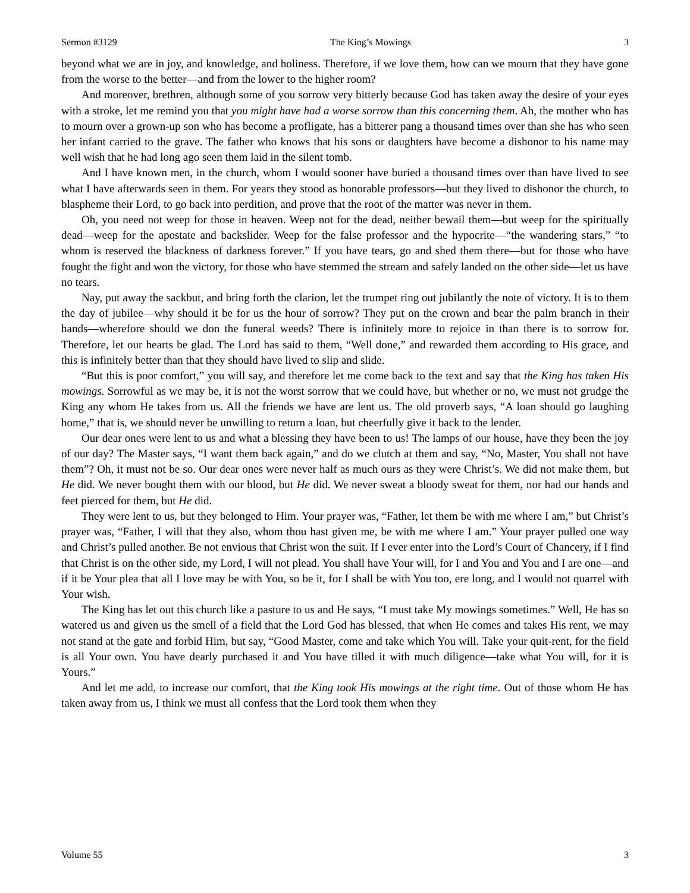Sermon #3129 The King’s Mowings 3
beyond what we are in joy, and knowledge, and holiness. Therefore, if we love them, how can we mourn that they have gone from the worse to the better—and from the lower to the higher room?
And moreover, brethren, although some of you sorrow very bitterly because God has taken away the desire of your eyes with a stroke, let me remind you that you might have had a worse sorrow than this concerning them. Ah, the mother who has to mourn over a grown-up son who has become a profligate, has a bitterer pang a thousand times over than she has who seen her infant carried to the grave. The father who knows that his sons or daughters have become a dishonor to his name may well wish that he had long ago seen them laid in the silent tomb.
And I have known men, in the church, whom I would sooner have buried a thousand times over than have lived to see what I have afterwards seen in them. For years they stood as honorable professors—but they lived to dishonor the church, to blaspheme their Lord, to go back into perdition, and prove that the root of the matter was never in them.
Oh, you need not weep for those in heaven. Weep not for the dead, neither bewail them—but weep for the spiritually dead—weep for the apostate and backslider. Weep for the false professor and the hypocrite—“the wandering stars,” “to whom is reserved the blackness of darkness forever.” If you have tears, go and shed them there—but for those who have fought the fight and won the victory, for those who have stemmed the stream and safely landed on the other side—let us have no tears.
Nay, put away the sackbut, and bring forth the clarion, let the trumpet ring out jubilantly the note of victory. It is to them the day of jubilee—why should it be for us the hour of sorrow? They put on the crown and bear the palm branch in their hands—wherefore should we don the funeral weeds? There is infinitely more to rejoice in than there is to sorrow for. Therefore, let our hearts be glad. The Lord has said to them, “Well done,” and rewarded them according to His grace, and this is infinitely better than that they should have lived to slip and slide.
“But this is poor comfort,” you will say, and therefore let me come back to the text and say that the King has taken His mowings. Sorrowful as we may be, it is not the worst sorrow that we could have, but whether or no, we must not grudge the King any whom He takes from us. All the friends we have are lent us. The old proverb says, “A loan should go laughing home,” that is, we should never be unwilling to return a loan, but cheerfully give it back to the lender.
Our dear ones were lent to us and what a blessing they have been to us! The lamps of our house, have they been the joy of our day? The Master says, “I want them back again,” and do we clutch at them and say, “No, Master, You shall not have them”? Oh, it must not be so. Our dear ones were never half as much ours as they were Christ’s. We did not make them, but He did. We never bought them with our blood, but He did. We never sweat a bloody sweat for them, nor had our hands and feet pierced for them, but He did.
They were lent to us, but they belonged to Him. Your prayer was, “Father, let them be with me where I am,” but Christ’s prayer was, “Father, I will that they also, whom thou hast given me, be with me where I am.” Your prayer pulled one way and Christ’s pulled another. Be not envious that Christ won the suit. If I ever enter into the Lord’s Court of Chancery, if I find that Christ is on the other side, my Lord, I will not plead. You shall have Your will, for I and You and You and I are one—and if it be Your plea that all I love may be with You, so be it, for I shall be with You too, ere long, and I would not quarrel with Your wish.
The King has let out this church like a pasture to us and He says, “I must take My mowings sometimes.” Well, He has so watered us and given us the smell of a field that the Lord God has blessed, that when He comes and takes His rent, we may not stand at the gate and forbid Him, but say, “Good Master, come and take which You will. Take your quit-rent, for the field is all Your own. You have dearly purchased it and You have tilled it with much diligence—take what You will, for it is Yours.”
And let me add, to increase our comfort, that the King took His mowings at the right time. Out of those whom He has taken away from us, I think we must all confess that the Lord took them when they
Volume 55 3